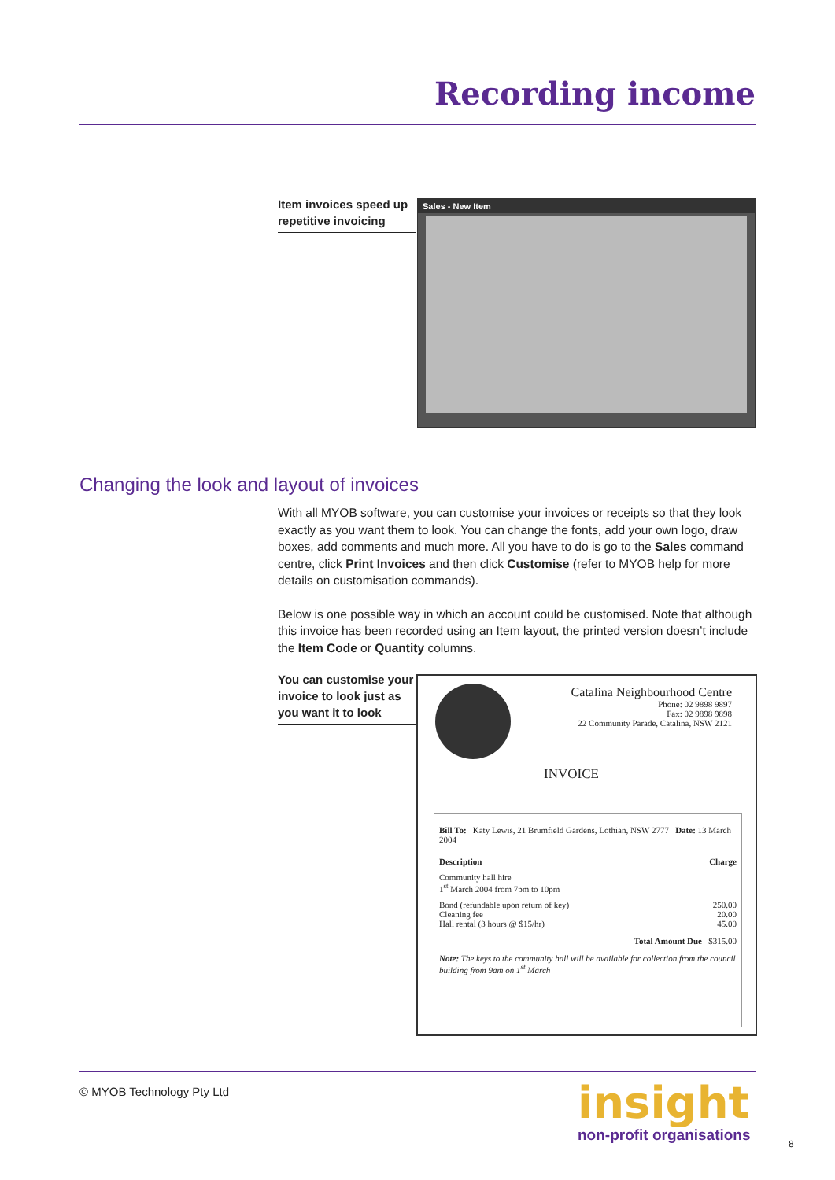Recording income
Item invoices speed up repetitive invoicing
Sales - New Item
Changing the look and layout of invoices
With all MYOB software, you can customise your invoices or receipts so that they look exactly as you want them to look. You can change the fonts, add your own logo, draw boxes, add comments and much more. All you have to do is go to the Sales command centre, click Print Invoices and then click Customise (refer to MYOB help for more details on customisation commands).
Below is one possible way in which an account could be customised. Note that although this invoice has been recorded using an Item layout, the printed version doesn’t include the Item Code or Quantity columns.
You can customise your invoice to look just as you want it to look
Catalina Neighbourhood Centre
Phone: 02 9898 9897
Fax: 02 9898 9898
22 Community Parade, Catalina, NSW 2121
INVOICE
Bill To: Katy Lewis, 21 Brumfield Gardens, Lothian, NSW 2777 Date: 13 March 2004
Description Charge
Community hall hire
1<sup>st</sup> March 2004 from 7pm to 10pm
Bond (refundable upon return of key) 250.00
Cleaning fee 20.00
Hall rental (3 hours @ $15/hr) 45.00
Total Amount Due $315.00
Note: The keys to the community hall will be available for collection from the council building from 9am on 1<sup>st</sup> March
© MYOB Technology Pty Ltd insight
non-profit organisations 8